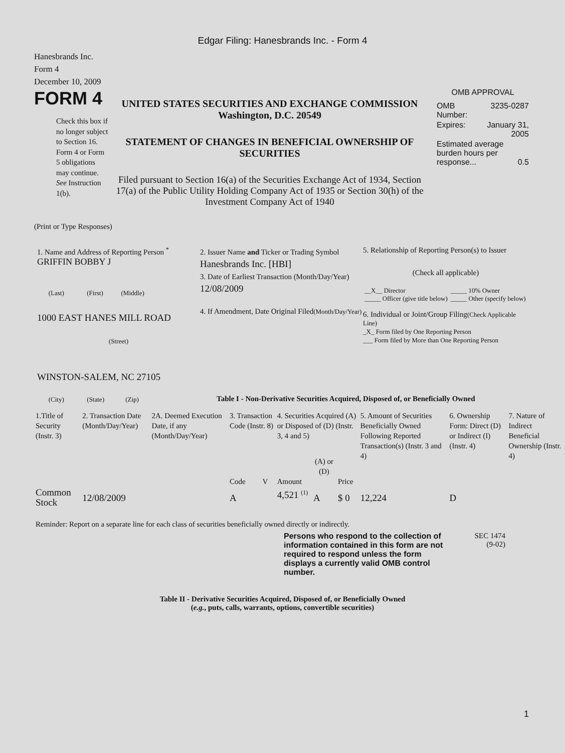Edgar Filing: Hanesbrands Inc. - Form 4
Hanesbrands Inc.
Form 4
December 10, 2009
FORM 4
Check this box if no longer subject to Section 16. Form 4 or Form 5 obligations may continue. See Instruction 1(b).
UNITED STATES SECURITIES AND EXCHANGE COMMISSION
Washington, D.C. 20549
STATEMENT OF CHANGES IN BENEFICIAL OWNERSHIP OF SECURITIES
Filed pursuant to Section 16(a) of the Securities Exchange Act of 1934, Section 17(a) of the Public Utility Holding Company Act of 1935 or Section 30(h) of the Investment Company Act of 1940
OMB APPROVAL
| OMB Number: | 3235-0287 |
| Expires: | January 31, 2005 |
| Estimated average burden hours per response... 0.5 | |
(Print or Type Responses)
1. Name and Address of Reporting Person <sup>*</sup>
GRIFFIN BOBBY J
(Last) (First) (Middle)
1000 EAST HANES MILL ROAD
(Street)
WINSTON-SALEM, NC 27105
(City) (State) (Zip)
2. Issuer Name and Ticker or Trading Symbol
Hanesbrands Inc. [HBI]
3. Date of Earliest Transaction (Month/Day/Year)
12/08/2009
4. If Amendment, Date Original Filed(Month/Day/Year)
5. Relationship of Reporting Person(s) to Issuer
(Check all applicable)
| __X__ Director _____ Officer (give title below) | _____ 10% Owner _____ Other (specify below) |
6. Individual or Joint/Group Filing(Check Applicable Line)
_X_ Form filed by One Reporting Person
___ Form filed by More than One Reporting Person
Table I - Non-Derivative Securities Acquired, Disposed of, or Beneficially Owned
| 1.Title of Security (Instr. 3) | 2. Transaction Date (Month/Day/Year) | 2A. Deemed Execution Date, if any (Month/Day/Year) | 3. Transaction Code (Instr. 8) | | 4. Securities Acquired (A) or Disposed of (D) (Instr. 3, 4 and 5) | | | 5. Amount of Securities Beneficially Owned Following Reported Transaction(s) (Instr. 3 and 4) | 6. Ownership Form: Direct (D) or Indirect (I) (Instr. 4) | 7. Nature of Indirect Beneficial Ownership (Instr. 4) |
| --- | --- | --- | --- | --- | --- | --- | --- | --- | --- | --- |
| | | | Code | V | Amount | (A) or (D) | Price | | | |
| Common Stock | 12/08/2009 | | A | | 4,521 <sup>(1)</sup> | A | $ 0 | 12,224 | D | |
Reminder: Report on a separate line for each class of securities beneficially owned directly or indirectly.
Persons who respond to the collection of information contained in this form are not required to respond unless the form displays a currently valid OMB control number.
SEC 1474
(9-02)
Table II - Derivative Securities Acquired, Disposed of, or Beneficially Owned
(e.g., puts, calls, warrants, options, convertible securities)
1